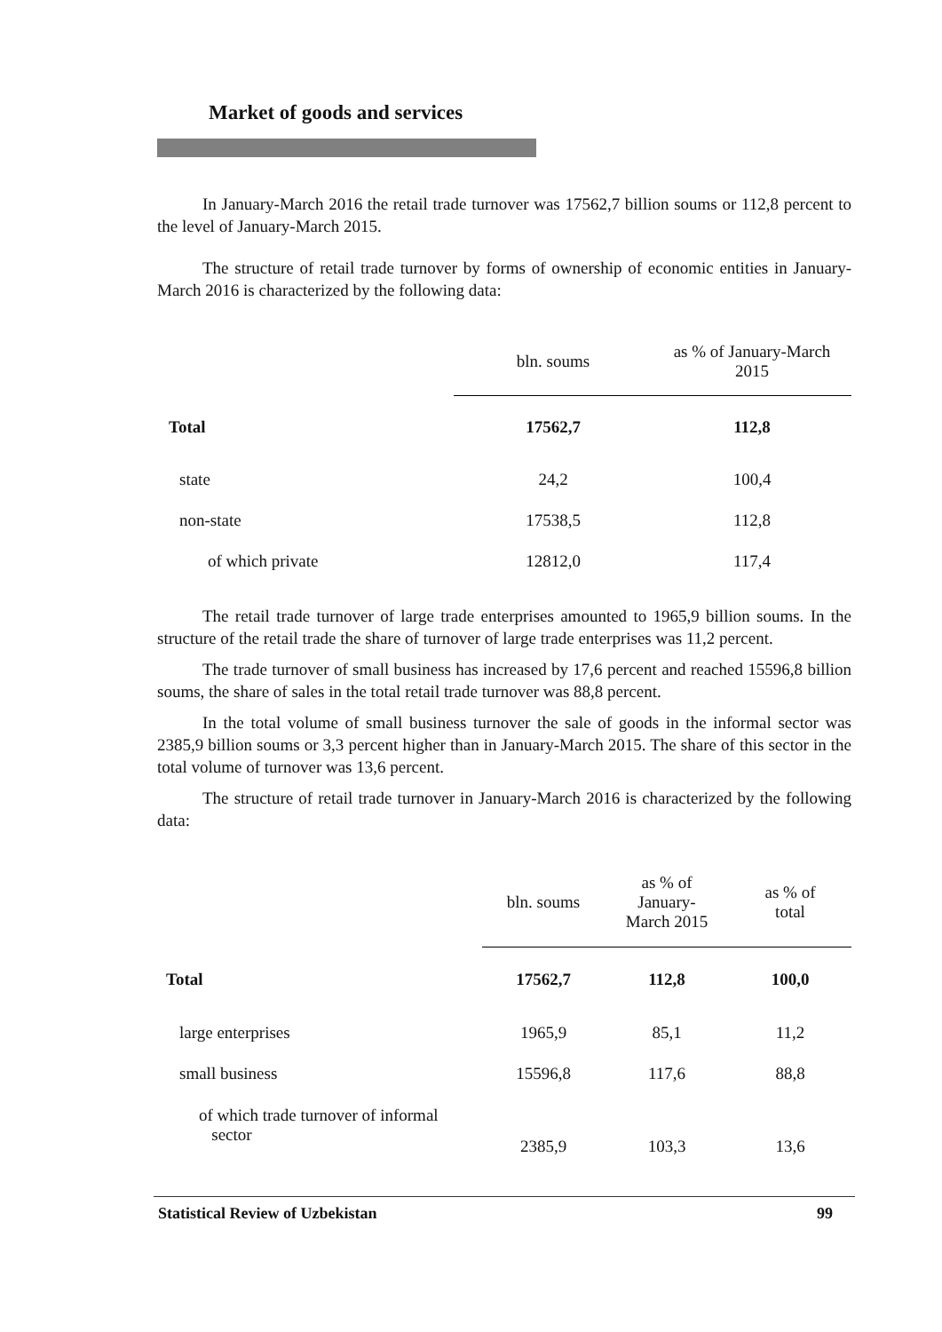Market of goods and services
In January-March 2016 the retail trade turnover was 17562,7 billion soums or 112,8 percent to the level of January-March 2015.
The structure of retail trade turnover by forms of ownership of economic entities in January-March 2016 is characterized by the following data:
| | bln. soums | as % of January-March 2015 |
| --- | --- | --- |
| Total | 17562,7 | 112,8 |
| state | 24,2 | 100,4 |
| non-state | 17538,5 | 112,8 |
| of which private | 12812,0 | 117,4 |
The retail trade turnover of large trade enterprises amounted to 1965,9 billion soums. In the structure of the retail trade the share of turnover of large trade enterprises was 11,2 percent.
The trade turnover of small business has increased by 17,6 percent and reached 15596,8 billion soums, the share of sales in the total retail trade turnover was 88,8 percent.
In the total volume of small business turnover the sale of goods in the informal sector was 2385,9 billion soums or 3,3 percent higher than in January-March 2015. The share of this sector in the total volume of turnover was 13,6 percent.
The structure of retail trade turnover in January-March 2016 is characterized by the following data:
| | bln. soums | as % of January- March 2015 | as % of total |
| --- | --- | --- | --- |
| Total | 17562,7 | 112,8 | 100,0 |
| large enterprises | 1965,9 | 85,1 | 11,2 |
| small business | 15596,8 | 117,6 | 88,8 |
| of which trade turnover of informal sector | 2385,9 | 103,3 | 13,6 |
Statistical Review of Uzbekistan 99